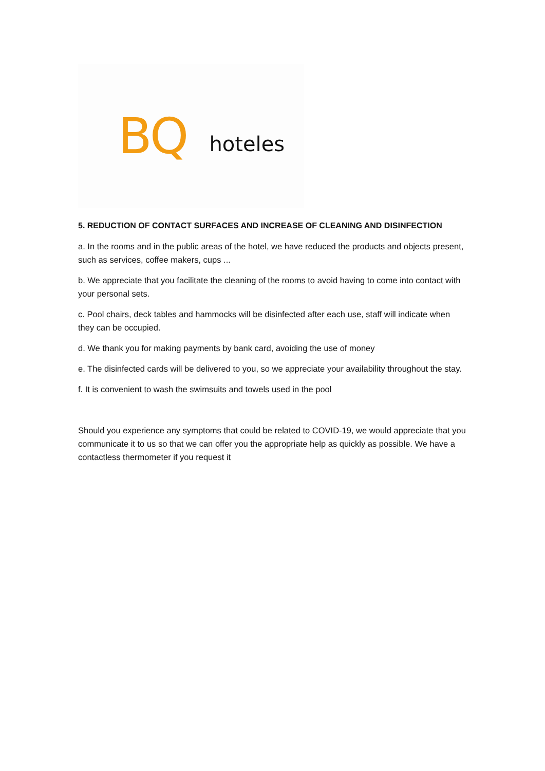BQ hoteles
5. REDUCTION OF CONTACT SURFACES AND INCREASE OF CLEANING AND DISINFECTION
a. In the rooms and in the public areas of the hotel, we have reduced the products and objects present, such as services, coffee makers, cups ...
b. We appreciate that you facilitate the cleaning of the rooms to avoid having to come into contact with your personal sets.
c. Pool chairs, deck tables and hammocks will be disinfected after each use, staff will indicate when they can be occupied.
d. We thank you for making payments by bank card, avoiding the use of money
e. The disinfected cards will be delivered to you, so we appreciate your availability throughout the stay.
f. It is convenient to wash the swimsuits and towels used in the pool
Should you experience any symptoms that could be related to COVID-19, we would appreciate that you communicate it to us so that we can offer you the appropriate help as quickly as possible. We have a contactless thermometer if you request it